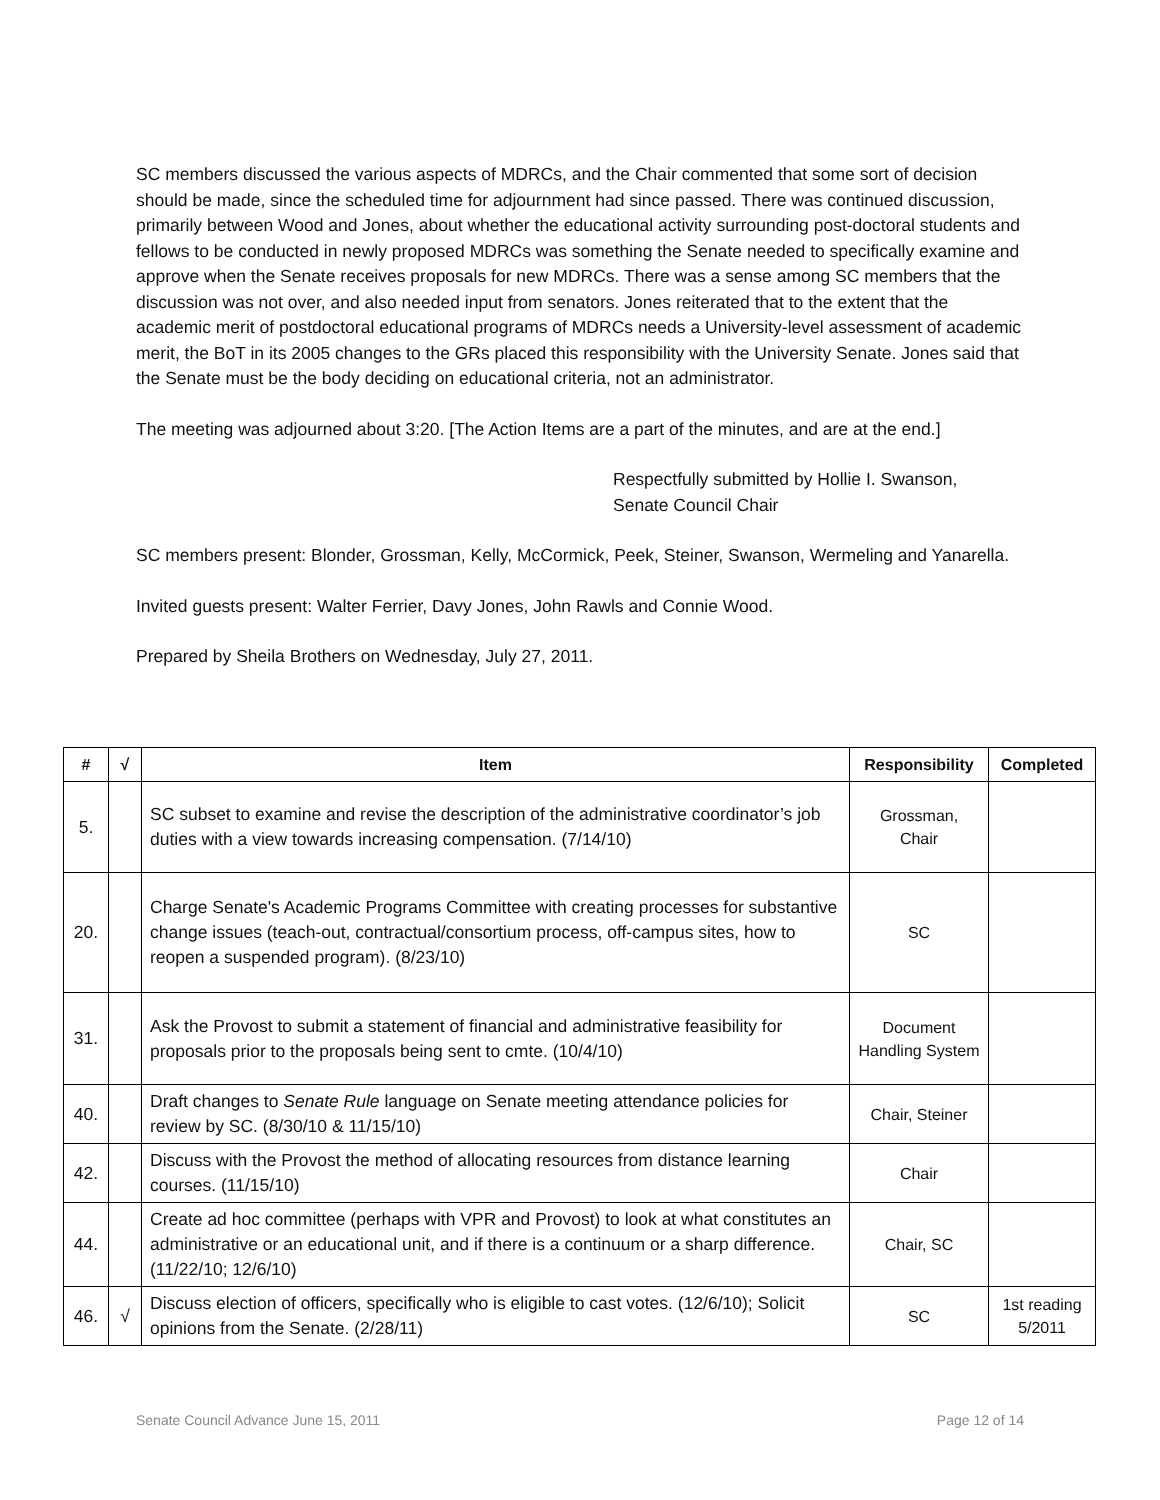SC members discussed the various aspects of MDRCs, and the Chair commented that some sort of decision should be made, since the scheduled time for adjournment had since passed. There was continued discussion, primarily between Wood and Jones, about whether the educational activity surrounding post-doctoral students and fellows to be conducted in newly proposed MDRCs was something the Senate needed to specifically examine and approve when the Senate receives proposals for new MDRCs. There was a sense among SC members that the discussion was not over, and also needed input from senators. Jones reiterated that to the extent that the academic merit of postdoctoral educational programs of MDRCs needs a University-level assessment of academic merit, the BoT in its 2005 changes to the GRs placed this responsibility with the University Senate. Jones said that the Senate must be the body deciding on educational criteria, not an administrator.
The meeting was adjourned about 3:20. [The Action Items are a part of the minutes, and are at the end.]
Respectfully submitted by Hollie I. Swanson,
Senate Council Chair
SC members present: Blonder, Grossman, Kelly, McCormick, Peek, Steiner, Swanson, Wermeling and Yanarella.
Invited guests present: Walter Ferrier, Davy Jones, John Rawls and Connie Wood.
Prepared by Sheila Brothers on Wednesday, July 27, 2011.
| # | √ | Item | Responsibility | Completed |
| --- | --- | --- | --- | --- |
| 5. | | SC subset to examine and revise the description of the administrative coordinator’s job duties with a view towards increasing compensation. (7/14/10) | Grossman, Chair | |
| 20. | | Charge Senate's Academic Programs Committee with creating processes for substantive change issues (teach-out, contractual/consortium process, off-campus sites, how to reopen a suspended program). (8/23/10) | SC | |
| 31. | | Ask the Provost to submit a statement of financial and administrative feasibility for proposals prior to the proposals being sent to cmte. (10/4/10) | Document Handling System | |
| 40. | | Draft changes to Senate Rule language on Senate meeting attendance policies for review by SC. (8/30/10 & 11/15/10) | Chair, Steiner | |
| 42. | | Discuss with the Provost the method of allocating resources from distance learning courses. (11/15/10) | Chair | |
| 44. | | Create ad hoc committee (perhaps with VPR and Provost) to look at what constitutes an administrative or an educational unit, and if there is a continuum or a sharp difference. (11/22/10; 12/6/10) | Chair, SC | |
| 46. | √ | Discuss election of officers, specifically who is eligible to cast votes. (12/6/10); Solicit opinions from the Senate. (2/28/11) | SC | 1st reading 5/2011 |
Senate Council Advance June 15, 2011 Page 12 of 14